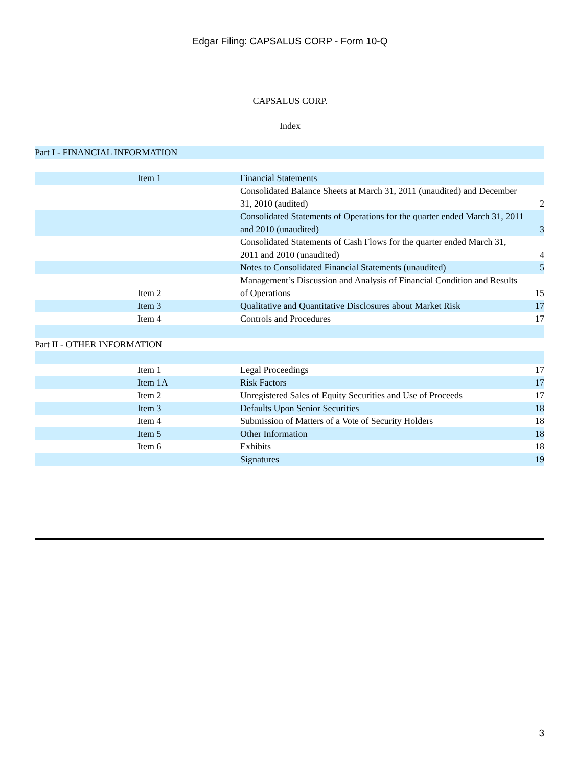Edgar Filing: CAPSALUS CORP - Form 10-Q
CAPSALUS CORP.
Index
| Part I - FINANCIAL INFORMATION | | |
| Item 1 | Financial Statements | |
| | Consolidated Balance Sheets at March 31, 2011 (unaudited) and December 31, 2010 (audited) | 2 |
| | Consolidated Statements of Operations for the quarter ended March 31, 2011 and 2010 (unaudited) | 3 |
| | Consolidated Statements of Cash Flows for the quarter ended March 31, 2011 and 2010 (unaudited) | 4 |
| | Notes to Consolidated Financial Statements (unaudited) | 5 |
| Item 2 | Management’s Discussion and Analysis of Financial Condition and Results of Operations | 15 |
| Item 3 | Qualitative and Quantitative Disclosures about Market Risk | 17 |
| Item 4 | Controls and Procedures | 17 |
| Part II - OTHER INFORMATION | | |
| Item 1 | Legal Proceedings | 17 |
| Item 1A | Risk Factors | 17 |
| Item 2 | Unregistered Sales of Equity Securities and Use of Proceeds | 17 |
| Item 3 | Defaults Upon Senior Securities | 18 |
| Item 4 | Submission of Matters of a Vote of Security Holders | 18 |
| Item 5 | Other Information | 18 |
| Item 6 | Exhibits | 18 |
| | Signatures | 19 |
3